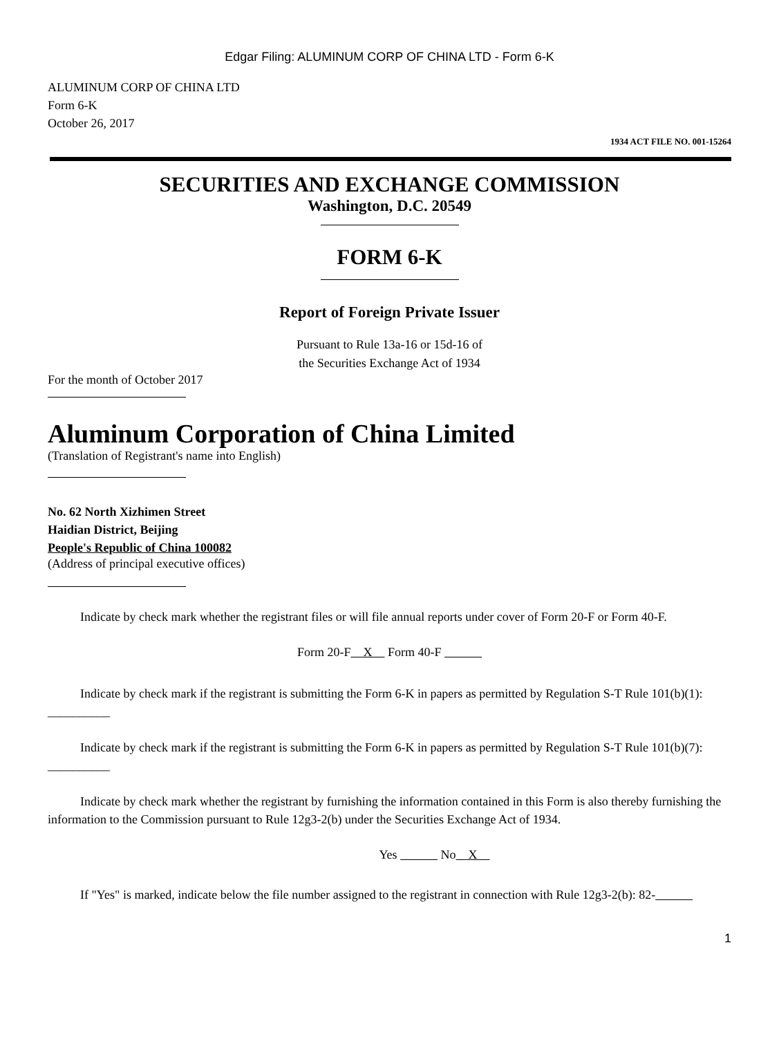Edgar Filing: ALUMINUM CORP OF CHINA LTD - Form 6-K
ALUMINUM CORP OF CHINA LTD
Form 6-K
October 26, 2017
1934 ACT FILE NO. 001-15264
SECURITIES AND EXCHANGE COMMISSION
Washington, D.C. 20549
FORM 6-K
Report of Foreign Private Issuer
Pursuant to Rule 13a-16 or 15d-16 of
the Securities Exchange Act of 1934
For the month of October 2017
Aluminum Corporation of China Limited
(Translation of Registrant's name into English)
No. 62 North Xizhimen Street
Haidian District, Beijing
People's Republic of China 100082
(Address of principal executive offices)
Indicate by check mark whether the registrant files or will file annual reports under cover of Form 20-F or Form 40-F.
Form 20-F X Form 40-F
Indicate by check mark if the registrant is submitting the Form 6-K in papers as permitted by Regulation S-T Rule 101(b)(1): __________
Indicate by check mark if the registrant is submitting the Form 6-K in papers as permitted by Regulation S-T Rule 101(b)(7): __________
Indicate by check mark whether the registrant by furnishing the information contained in this Form is also thereby furnishing the information to the Commission pursuant to Rule 12g3-2(b) under the Securities Exchange Act of 1934.
Yes No X
If "Yes" is marked, indicate below the file number assigned to the registrant in connection with Rule 12g3-2(b): 82-
1